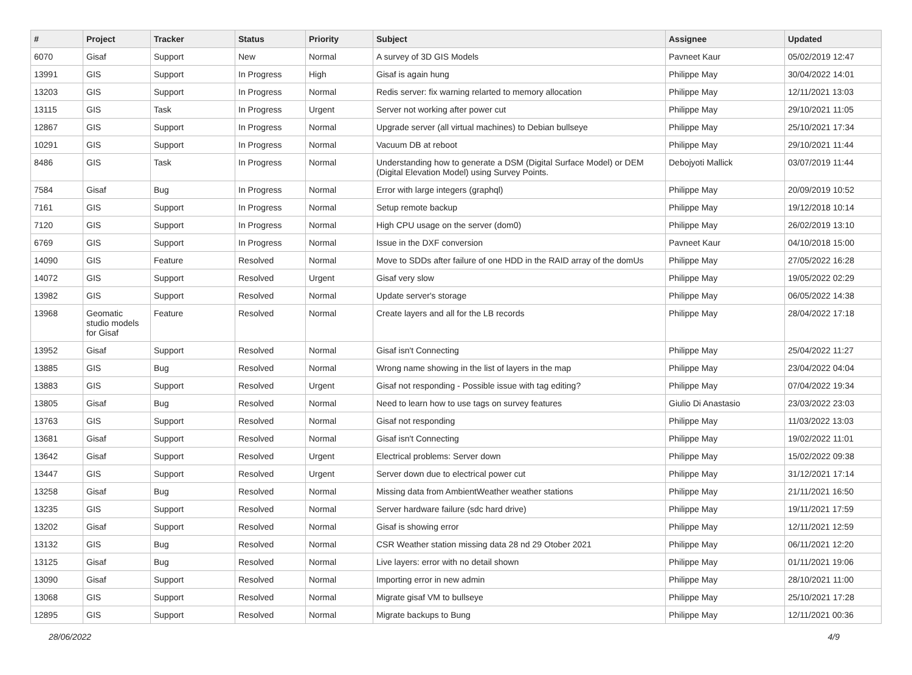| # | Project | Tracker | Status | Priority | Subject | Assignee | Updated |
| --- | --- | --- | --- | --- | --- | --- | --- |
| 6070 | Gisaf | Support | New | Normal | A survey of 3D GIS Models | Pavneet Kaur | 05/02/2019 12:47 |
| 13991 | GIS | Support | In Progress | High | Gisaf is again hung | Philippe May | 30/04/2022 14:01 |
| 13203 | GIS | Support | In Progress | Normal | Redis server: fix warning relarted to memory allocation | Philippe May | 12/11/2021 13:03 |
| 13115 | GIS | Task | In Progress | Urgent | Server not working after power cut | Philippe May | 29/10/2021 11:05 |
| 12867 | GIS | Support | In Progress | Normal | Upgrade server (all virtual machines) to Debian bullseye | Philippe May | 25/10/2021 17:34 |
| 10291 | GIS | Support | In Progress | Normal | Vacuum DB at reboot | Philippe May | 29/10/2021 11:44 |
| 8486 | GIS | Task | In Progress | Normal | Understanding how to generate a DSM (Digital Surface Model) or DEM (Digital Elevation Model) using Survey Points. | Debojyoti Mallick | 03/07/2019 11:44 |
| 7584 | Gisaf | Bug | In Progress | Normal | Error with large integers (graphql) | Philippe May | 20/09/2019 10:52 |
| 7161 | GIS | Support | In Progress | Normal | Setup remote backup | Philippe May | 19/12/2018 10:14 |
| 7120 | GIS | Support | In Progress | Normal | High CPU usage on the server (dom0) | Philippe May | 26/02/2019 13:10 |
| 6769 | GIS | Support | In Progress | Normal | Issue in the DXF conversion | Pavneet Kaur | 04/10/2018 15:00 |
| 14090 | GIS | Feature | Resolved | Normal | Move to SDDs after failure of one HDD in the RAID array of the domUs | Philippe May | 27/05/2022 16:28 |
| 14072 | GIS | Support | Resolved | Urgent | Gisaf very slow | Philippe May | 19/05/2022 02:29 |
| 13982 | GIS | Support | Resolved | Normal | Update server's storage | Philippe May | 06/05/2022 14:38 |
| 13968 | Geomatic studio models for Gisaf | Feature | Resolved | Normal | Create layers and all for the LB records | Philippe May | 28/04/2022 17:18 |
| 13952 | Gisaf | Support | Resolved | Normal | Gisaf isn't Connecting | Philippe May | 25/04/2022 11:27 |
| 13885 | GIS | Bug | Resolved | Normal | Wrong name showing in the list of layers in the map | Philippe May | 23/04/2022 04:04 |
| 13883 | GIS | Support | Resolved | Urgent | Gisaf not responding - Possible issue with tag editing? | Philippe May | 07/04/2022 19:34 |
| 13805 | Gisaf | Bug | Resolved | Normal | Need to learn how to use tags on survey features | Giulio Di Anastasio | 23/03/2022 23:03 |
| 13763 | GIS | Support | Resolved | Normal | Gisaf not responding | Philippe May | 11/03/2022 13:03 |
| 13681 | Gisaf | Support | Resolved | Normal | Gisaf isn't Connecting | Philippe May | 19/02/2022 11:01 |
| 13642 | Gisaf | Support | Resolved | Urgent | Electrical problems: Server down | Philippe May | 15/02/2022 09:38 |
| 13447 | GIS | Support | Resolved | Urgent | Server down due to electrical power cut | Philippe May | 31/12/2021 17:14 |
| 13258 | Gisaf | Bug | Resolved | Normal | Missing data from AmbientWeather weather stations | Philippe May | 21/11/2021 16:50 |
| 13235 | GIS | Support | Resolved | Normal | Server hardware failure (sdc hard drive) | Philippe May | 19/11/2021 17:59 |
| 13202 | Gisaf | Support | Resolved | Normal | Gisaf is showing error | Philippe May | 12/11/2021 12:59 |
| 13132 | GIS | Bug | Resolved | Normal | CSR Weather station missing data 28 nd 29 Otober 2021 | Philippe May | 06/11/2021 12:20 |
| 13125 | Gisaf | Bug | Resolved | Normal | Live layers: error with no detail shown | Philippe May | 01/11/2021 19:06 |
| 13090 | Gisaf | Support | Resolved | Normal | Importing error in new admin | Philippe May | 28/10/2021 11:00 |
| 13068 | GIS | Support | Resolved | Normal | Migrate gisaf VM to bullseye | Philippe May | 25/10/2021 17:28 |
| 12895 | GIS | Support | Resolved | Normal | Migrate backups to Bung | Philippe May | 12/11/2021 00:36 |
28/06/2022 4/9